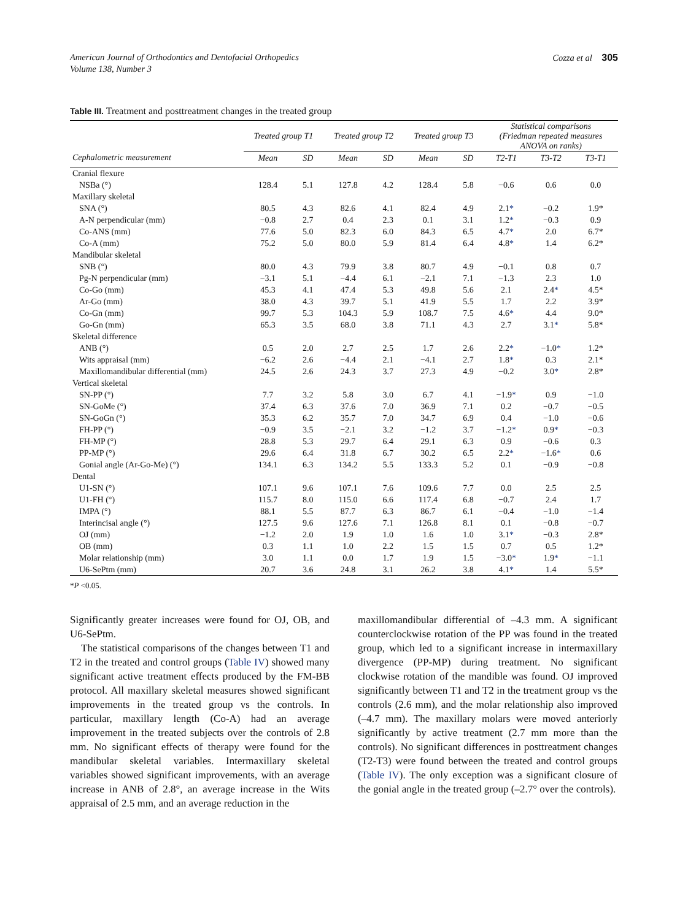American Journal of Orthodontics and Dentofacial Orthopedics
Volume 138, Number 3
Cozza et al 305
Table III. Treatment and posttreatment changes in the treated group
| | Treated group T1 | | Treated group T2 | | Treated group T3 | | Statistical comparisons (Friedman repeated measures ANOVA on ranks) | | |
| --- | --- | --- | --- | --- | --- | --- | --- | --- | --- |
| Cephalometric measurement | Mean | SD | Mean | SD | Mean | SD | T2-T1 | T3-T2 | T3-T1 |
| Cranial flexure | | | | | | | | | |
| NSBa (°) | 128.4 | 5.1 | 127.8 | 4.2 | 128.4 | 5.8 | −0.6 | 0.6 | 0.0 |
| Maxillary skeletal | | | | | | | | | |
| SNA (°) | 80.5 | 4.3 | 82.6 | 4.1 | 82.4 | 4.9 | 2.1 * | −0.2 | 1.9* |
| A-N perpendicular (mm) | −0.8 | 2.7 | 0.4 | 2.3 | 0.1 | 3.1 | 1.2 * | −0.3 | 0.9 |
| Co-ANS (mm) | 77.6 | 5.0 | 82.3 | 6.0 | 84.3 | 6.5 | 4.7 * | 2.0 | 6.7* |
| Co-A (mm) | 75.2 | 5.0 | 80.0 | 5.9 | 81.4 | 6.4 | 4.8 * | 1.4 | 6.2* |
| Mandibular skeletal | | | | | | | | | |
| SNB (°) | 80.0 | 4.3 | 79.9 | 3.8 | 80.7 | 4.9 | −0.1 | 0.8 | 0.7 |
| Pg-N perpendicular (mm) | −3.1 | 5.1 | −4.4 | 6.1 | −2.1 | 7.1 | −1.3 | 2.3 | 1.0 |
| Co-Go (mm) | 45.3 | 4.1 | 47.4 | 5.3 | 49.8 | 5.6 | 2.1 | 2.4 * | 4.5* |
| Ar-Go (mm) | 38.0 | 4.3 | 39.7 | 5.1 | 41.9 | 5.5 | 1.7 | 2.2 | 3.9* |
| Co-Gn (mm) | 99.7 | 5.3 | 104.3 | 5.9 | 108.7 | 7.5 | 4.6 * | 4.4 | 9.0* |
| Go-Gn (mm) | 65.3 | 3.5 | 68.0 | 3.8 | 71.1 | 4.3 | 2.7 | 3.1 * | 5.8* |
| Skeletal difference | | | | | | | | | |
| ANB (°) | 0.5 | 2.0 | 2.7 | 2.5 | 1.7 | 2.6 | 2.2 * | −1.0 * | 1.2* |
| Wits appraisal (mm) | −6.2 | 2.6 | −4.4 | 2.1 | −4.1 | 2.7 | 1.8 * | 0.3 | 2.1* |
| Maxillomandibular differential (mm) | 24.5 | 2.6 | 24.3 | 3.7 | 27.3 | 4.9 | −0.2 | 3.0 * | 2.8* |
| Vertical skeletal | | | | | | | | | |
| SN-PP (°) | 7.7 | 3.2 | 5.8 | 3.0 | 6.7 | 4.1 | −1.9 * | 0.9 | −1.0 |
| SN-GoMe (°) | 37.4 | 6.3 | 37.6 | 7.0 | 36.9 | 7.1 | 0.2 | −0.7 | −0.5 |
| SN-GoGn (°) | 35.3 | 6.2 | 35.7 | 7.0 | 34.7 | 6.9 | 0.4 | −1.0 | −0.6 |
| FH-PP (°) | −0.9 | 3.5 | −2.1 | 3.2 | −1.2 | 3.7 | −1.2 * | 0.9 * | −0.3 |
| FH-MP (°) | 28.8 | 5.3 | 29.7 | 6.4 | 29.1 | 6.3 | 0.9 | −0.6 | 0.3 |
| PP-MP (°) | 29.6 | 6.4 | 31.8 | 6.7 | 30.2 | 6.5 | 2.2 * | −1.6 * | 0.6 |
| Gonial angle (Ar-Go-Me) (°) | 134.1 | 6.3 | 134.2 | 5.5 | 133.3 | 5.2 | 0.1 | −0.9 | −0.8 |
| Dental | | | | | | | | | |
| U1-SN (°) | 107.1 | 9.6 | 107.1 | 7.6 | 109.6 | 7.7 | 0.0 | 2.5 | 2.5 |
| U1-FH (°) | 115.7 | 8.0 | 115.0 | 6.6 | 117.4 | 6.8 | −0.7 | 2.4 | 1.7 |
| IMPA (°) | 88.1 | 5.5 | 87.7 | 6.3 | 86.7 | 6.1 | −0.4 | −1.0 | −1.4 |
| Interincisal angle (°) | 127.5 | 9.6 | 127.6 | 7.1 | 126.8 | 8.1 | 0.1 | −0.8 | −0.7 |
| OJ (mm) | −1.2 | 2.0 | 1.9 | 1.0 | 1.6 | 1.0 | 3.1 * | −0.3 | 2.8* |
| OB (mm) | 0.3 | 1.1 | 1.0 | 2.2 | 1.5 | 1.5 | 0.7 | 0.5 | 1.2* |
| Molar relationship (mm) | 3.0 | 1.1 | 0.0 | 1.7 | 1.9 | 1.5 | −3.0 * | 1.9 * | −1.1 |
| U6-SePtm (mm) | 20.7 | 3.6 | 24.8 | 3.1 | 26.2 | 3.8 | 4.1 * | 1.4 | 5.5* |
*P <0.05.
Significantly greater increases were found for OJ, OB, and U6-SePtm.
The statistical comparisons of the changes between T1 and T2 in the treated and control groups (Table IV) showed many significant active treatment effects produced by the FM-BB protocol. All maxillary skeletal measures showed significant improvements in the treated group vs the controls. In particular, maxillary length (Co-A) had an average improvement in the treated subjects over the controls of 2.8 mm. No significant effects of therapy were found for the mandibular skeletal variables. Intermaxillary skeletal variables showed significant improvements, with an average increase in ANB of 2.8°, an average increase in the Wits appraisal of 2.5 mm, and an average reduction in the
maxillomandibular differential of –4.3 mm. A significant counterclockwise rotation of the PP was found in the treated group, which led to a significant increase in intermaxillary divergence (PP-MP) during treatment. No significant clockwise rotation of the mandible was found. OJ improved significantly between T1 and T2 in the treatment group vs the controls (2.6 mm), and the molar relationship also improved (–4.7 mm). The maxillary molars were moved anteriorly significantly by active treatment (2.7 mm more than the controls). No significant differences in posttreatment changes (T2-T3) were found between the treated and control groups (Table IV). The only exception was a significant closure of the gonial angle in the treated group (–2.7° over the controls).